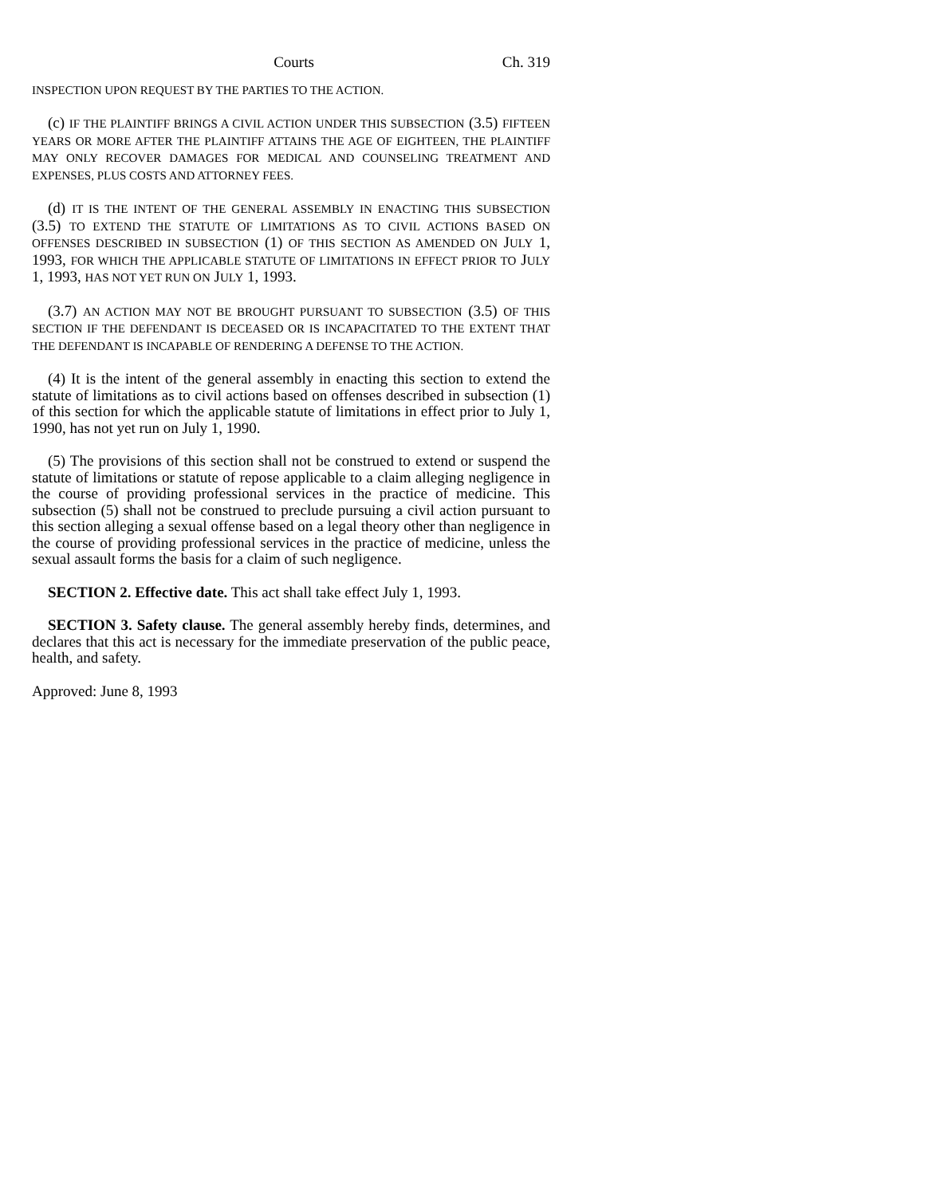Courts Ch. 319
INSPECTION UPON REQUEST BY THE PARTIES TO THE ACTION.
(c) IF THE PLAINTIFF BRINGS A CIVIL ACTION UNDER THIS SUBSECTION (3.5) FIFTEEN YEARS OR MORE AFTER THE PLAINTIFF ATTAINS THE AGE OF EIGHTEEN, THE PLAINTIFF MAY ONLY RECOVER DAMAGES FOR MEDICAL AND COUNSELING TREATMENT AND EXPENSES, PLUS COSTS AND ATTORNEY FEES.
(d) IT IS THE INTENT OF THE GENERAL ASSEMBLY IN ENACTING THIS SUBSECTION (3.5) TO EXTEND THE STATUTE OF LIMITATIONS AS TO CIVIL ACTIONS BASED ON OFFENSES DESCRIBED IN SUBSECTION (1) OF THIS SECTION AS AMENDED ON JULY 1, 1993, FOR WHICH THE APPLICABLE STATUTE OF LIMITATIONS IN EFFECT PRIOR TO JULY 1, 1993, HAS NOT YET RUN ON JULY 1, 1993.
(3.7) AN ACTION MAY NOT BE BROUGHT PURSUANT TO SUBSECTION (3.5) OF THIS SECTION IF THE DEFENDANT IS DECEASED OR IS INCAPACITATED TO THE EXTENT THAT THE DEFENDANT IS INCAPABLE OF RENDERING A DEFENSE TO THE ACTION.
(4) It is the intent of the general assembly in enacting this section to extend the statute of limitations as to civil actions based on offenses described in subsection (1) of this section for which the applicable statute of limitations in effect prior to July 1, 1990, has not yet run on July 1, 1990.
(5) The provisions of this section shall not be construed to extend or suspend the statute of limitations or statute of repose applicable to a claim alleging negligence in the course of providing professional services in the practice of medicine. This subsection (5) shall not be construed to preclude pursuing a civil action pursuant to this section alleging a sexual offense based on a legal theory other than negligence in the course of providing professional services in the practice of medicine, unless the sexual assault forms the basis for a claim of such negligence.
SECTION 2. Effective date. This act shall take effect July 1, 1993.
SECTION 3. Safety clause. The general assembly hereby finds, determines, and declares that this act is necessary for the immediate preservation of the public peace, health, and safety.
Approved: June 8, 1993